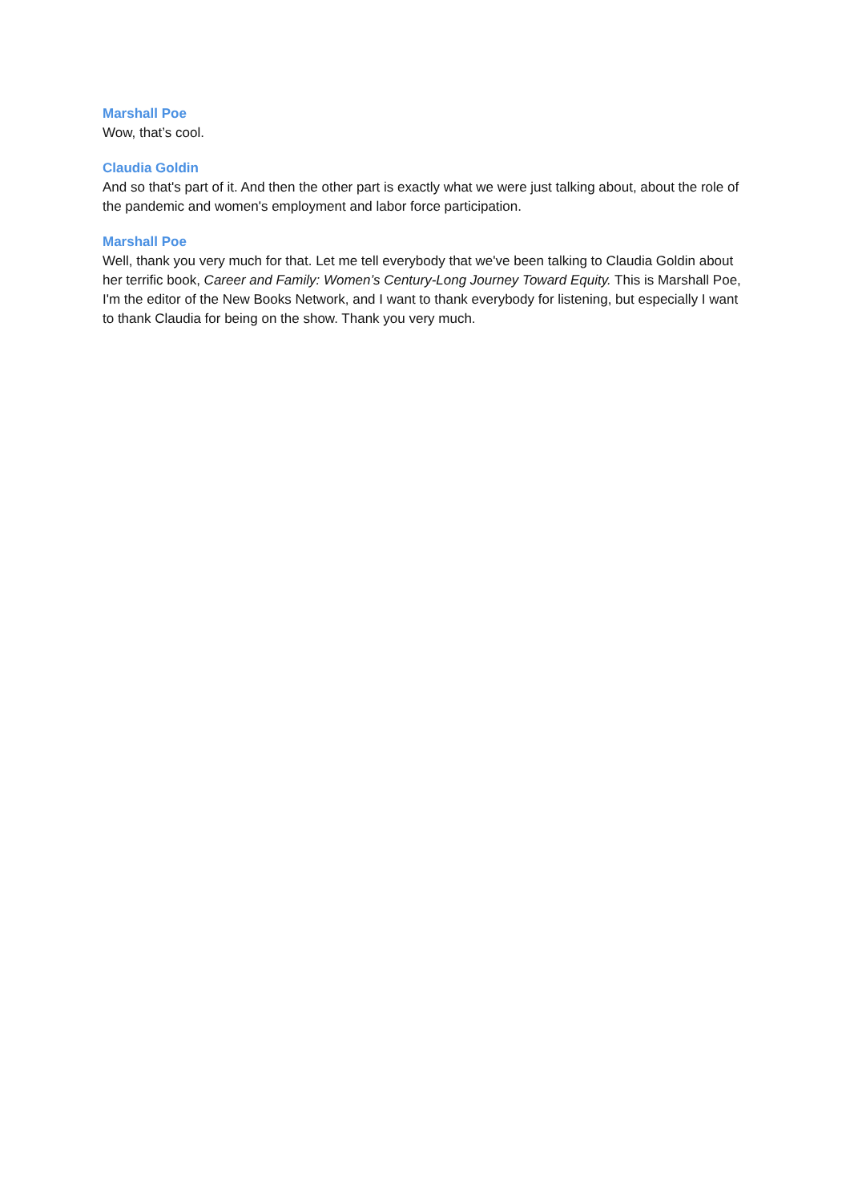Marshall Poe
Wow, that’s cool.
Claudia Goldin
And so that's part of it. And then the other part is exactly what we were just talking about, about the role of the pandemic and women's employment and labor force participation.
Marshall Poe
Well, thank you very much for that. Let me tell everybody that we've been talking to Claudia Goldin about her terrific book, Career and Family: Women’s Century-Long Journey Toward Equity. This is Marshall Poe, I'm the editor of the New Books Network, and I want to thank everybody for listening, but especially I want to thank Claudia for being on the show. Thank you very much.